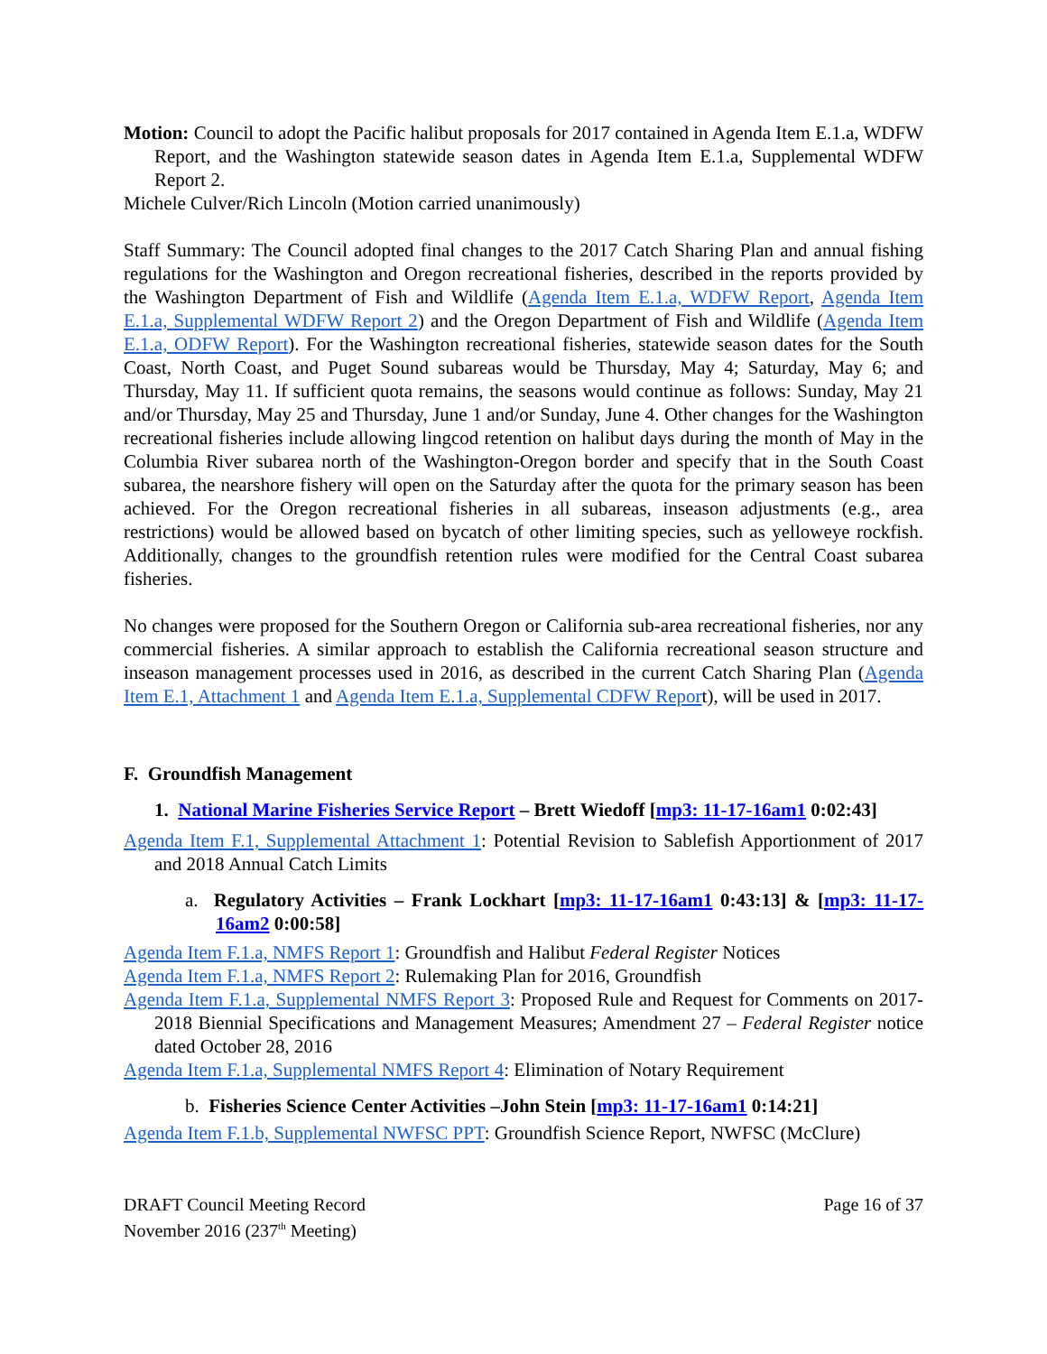Motion: Council to adopt the Pacific halibut proposals for 2017 contained in Agenda Item E.1.a, WDFW Report, and the Washington statewide season dates in Agenda Item E.1.a, Supplemental WDFW Report 2.
Michele Culver/Rich Lincoln (Motion carried unanimously)
Staff Summary: The Council adopted final changes to the 2017 Catch Sharing Plan and annual fishing regulations for the Washington and Oregon recreational fisheries, described in the reports provided by the Washington Department of Fish and Wildlife (Agenda Item E.1.a, WDFW Report, Agenda Item E.1.a, Supplemental WDFW Report 2) and the Oregon Department of Fish and Wildlife (Agenda Item E.1.a, ODFW Report). For the Washington recreational fisheries, statewide season dates for the South Coast, North Coast, and Puget Sound subareas would be Thursday, May 4; Saturday, May 6; and Thursday, May 11. If sufficient quota remains, the seasons would continue as follows: Sunday, May 21 and/or Thursday, May 25 and Thursday, June 1 and/or Sunday, June 4. Other changes for the Washington recreational fisheries include allowing lingcod retention on halibut days during the month of May in the Columbia River subarea north of the Washington-Oregon border and specify that in the South Coast subarea, the nearshore fishery will open on the Saturday after the quota for the primary season has been achieved. For the Oregon recreational fisheries in all subareas, inseason adjustments (e.g., area restrictions) would be allowed based on bycatch of other limiting species, such as yelloweye rockfish. Additionally, changes to the groundfish retention rules were modified for the Central Coast subarea fisheries.
No changes were proposed for the Southern Oregon or California sub-area recreational fisheries, nor any commercial fisheries. A similar approach to establish the California recreational season structure and inseason management processes used in 2016, as described in the current Catch Sharing Plan (Agenda Item E.1, Attachment 1 and Agenda Item E.1.a, Supplemental CDFW Report), will be used in 2017.
F. Groundfish Management
1. National Marine Fisheries Service Report – Brett Wiedoff [mp3: 11-17-16am1 0:02:43]
Agenda Item F.1, Supplemental Attachment 1: Potential Revision to Sablefish Apportionment of 2017 and 2018 Annual Catch Limits
a. Regulatory Activities – Frank Lockhart [mp3: 11-17-16am1 0:43:13] & [mp3: 11-17-16am2 0:00:58]
Agenda Item F.1.a, NMFS Report 1: Groundfish and Halibut Federal Register Notices
Agenda Item F.1.a, NMFS Report 2: Rulemaking Plan for 2016, Groundfish
Agenda Item F.1.a, Supplemental NMFS Report 3: Proposed Rule and Request for Comments on 2017-2018 Biennial Specifications and Management Measures; Amendment 27 – Federal Register notice dated October 28, 2016
Agenda Item F.1.a, Supplemental NMFS Report 4: Elimination of Notary Requirement
b. Fisheries Science Center Activities –John Stein [mp3: 11-17-16am1 0:14:21]
Agenda Item F.1.b, Supplemental NWFSC PPT: Groundfish Science Report, NWFSC (McClure)
DRAFT Council Meeting Record
November 2016 (237<sup>th</sup> Meeting)
Page 16 of 37